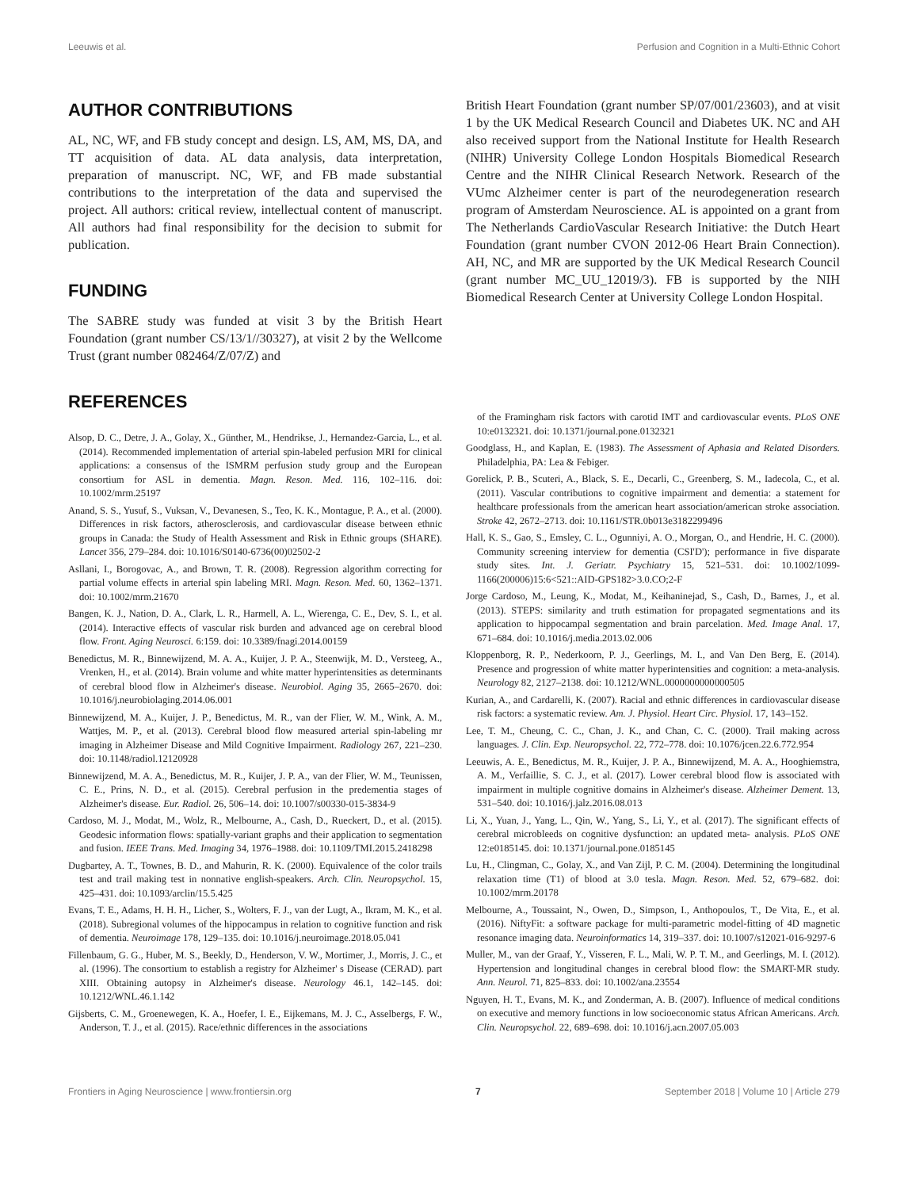Leeuwis et al. Perfusion and Cognition in a Multi-Ethnic Cohort
AUTHOR CONTRIBUTIONS
AL, NC, WF, and FB study concept and design. LS, AM, MS, DA, and TT acquisition of data. AL data analysis, data interpretation, preparation of manuscript. NC, WF, and FB made substantial contributions to the interpretation of the data and supervised the project. All authors: critical review, intellectual content of manuscript. All authors had final responsibility for the decision to submit for publication.
FUNDING
The SABRE study was funded at visit 3 by the British Heart Foundation (grant number CS/13/1//30327), at visit 2 by the Wellcome Trust (grant number 082464/Z/07/Z) and
REFERENCES
British Heart Foundation (grant number SP/07/001/23603), and at visit 1 by the UK Medical Research Council and Diabetes UK. NC and AH also received support from the National Institute for Health Research (NIHR) University College London Hospitals Biomedical Research Centre and the NIHR Clinical Research Network. Research of the VUmc Alzheimer center is part of the neurodegeneration research program of Amsterdam Neuroscience. AL is appointed on a grant from The Netherlands CardioVascular Research Initiative: the Dutch Heart Foundation (grant number CVON 2012-06 Heart Brain Connection). AH, NC, and MR are supported by the UK Medical Research Council (grant number MC_UU_12019/3). FB is supported by the NIH Biomedical Research Center at University College London Hospital.
Alsop, D. C., Detre, J. A., Golay, X., Günther, M., Hendrikse, J., Hernandez-Garcia, L., et al. (2014). Recommended implementation of arterial spin-labeled perfusion MRI for clinical applications: a consensus of the ISMRM perfusion study group and the European consortium for ASL in dementia. Magn. Reson. Med. 116, 102–116. doi: 10.1002/mrm.25197
Anand, S. S., Yusuf, S., Vuksan, V., Devanesen, S., Teo, K. K., Montague, P. A., et al. (2000). Differences in risk factors, atherosclerosis, and cardiovascular disease between ethnic groups in Canada: the Study of Health Assessment and Risk in Ethnic groups (SHARE). Lancet 356, 279–284. doi: 10.1016/S0140-6736(00)02502-2
Asllani, I., Borogovac, A., and Brown, T. R. (2008). Regression algorithm correcting for partial volume effects in arterial spin labeling MRI. Magn. Reson. Med. 60, 1362–1371. doi: 10.1002/mrm.21670
Bangen, K. J., Nation, D. A., Clark, L. R., Harmell, A. L., Wierenga, C. E., Dev, S. I., et al. (2014). Interactive effects of vascular risk burden and advanced age on cerebral blood flow. Front. Aging Neurosci. 6:159. doi: 10.3389/fnagi.2014.00159
Benedictus, M. R., Binnewijzend, M. A. A., Kuijer, J. P. A., Steenwijk, M. D., Versteeg, A., Vrenken, H., et al. (2014). Brain volume and white matter hyperintensities as determinants of cerebral blood flow in Alzheimer's disease. Neurobiol. Aging 35, 2665–2670. doi: 10.1016/j.neurobiolaging.2014.06.001
Binnewijzend, M. A., Kuijer, J. P., Benedictus, M. R., van der Flier, W. M., Wink, A. M., Wattjes, M. P., et al. (2013). Cerebral blood flow measured arterial spin-labeling mr imaging in Alzheimer Disease and Mild Cognitive Impairment. Radiology 267, 221–230. doi: 10.1148/radiol.12120928
Binnewijzend, M. A. A., Benedictus, M. R., Kuijer, J. P. A., van der Flier, W. M., Teunissen, C. E., Prins, N. D., et al. (2015). Cerebral perfusion in the predementia stages of Alzheimer's disease. Eur. Radiol. 26, 506–14. doi: 10.1007/s00330-015-3834-9
Cardoso, M. J., Modat, M., Wolz, R., Melbourne, A., Cash, D., Rueckert, D., et al. (2015). Geodesic information flows: spatially-variant graphs and their application to segmentation and fusion. IEEE Trans. Med. Imaging 34, 1976–1988. doi: 10.1109/TMI.2015.2418298
Dugbartey, A. T., Townes, B. D., and Mahurin, R. K. (2000). Equivalence of the color trails test and trail making test in nonnative english-speakers. Arch. Clin. Neuropsychol. 15, 425–431. doi: 10.1093/arclin/15.5.425
Evans, T. E., Adams, H. H. H., Licher, S., Wolters, F. J., van der Lugt, A., Ikram, M. K., et al. (2018). Subregional volumes of the hippocampus in relation to cognitive function and risk of dementia. Neuroimage 178, 129–135. doi: 10.1016/j.neuroimage.2018.05.041
Fillenbaum, G. G., Huber, M. S., Beekly, D., Henderson, V. W., Mortimer, J., Morris, J. C., et al. (1996). The consortium to establish a registry for Alzheimer' s Disease (CERAD). part XIII. Obtaining autopsy in Alzheimer's disease. Neurology 46.1, 142–145. doi: 10.1212/WNL.46.1.142
Gijsberts, C. M., Groenewegen, K. A., Hoefer, I. E., Eijkemans, M. J. C., Asselbergs, F. W., Anderson, T. J., et al. (2015). Race/ethnic differences in the associations
of the Framingham risk factors with carotid IMT and cardiovascular events. PLoS ONE 10:e0132321. doi: 10.1371/journal.pone.0132321
Goodglass, H., and Kaplan, E. (1983). The Assessment of Aphasia and Related Disorders. Philadelphia, PA: Lea & Febiger.
Gorelick, P. B., Scuteri, A., Black, S. E., Decarli, C., Greenberg, S. M., Iadecola, C., et al. (2011). Vascular contributions to cognitive impairment and dementia: a statement for healthcare professionals from the american heart association/american stroke association. Stroke 42, 2672–2713. doi: 10.1161/STR.0b013e3182299496
Hall, K. S., Gao, S., Emsley, C. L., Ogunniyi, A. O., Morgan, O., and Hendrie, H. C. (2000). Community screening interview for dementia (CSI'D'); performance in five disparate study sites. Int. J. Geriatr. Psychiatry 15, 521–531. doi: 10.1002/1099-1166(200006)15:6<521::AID-GPS182>3.0.CO;2-F
Jorge Cardoso, M., Leung, K., Modat, M., Keihaninejad, S., Cash, D., Barnes, J., et al. (2013). STEPS: similarity and truth estimation for propagated segmentations and its application to hippocampal segmentation and brain parcelation. Med. Image Anal. 17, 671–684. doi: 10.1016/j.media.2013.02.006
Kloppenborg, R. P., Nederkoorn, P. J., Geerlings, M. I., and Van Den Berg, E. (2014). Presence and progression of white matter hyperintensities and cognition: a meta-analysis. Neurology 82, 2127–2138. doi: 10.1212/WNL.0000000000000505
Kurian, A., and Cardarelli, K. (2007). Racial and ethnic differences in cardiovascular disease risk factors: a systematic review. Am. J. Physiol. Heart Circ. Physiol. 17, 143–152.
Lee, T. M., Cheung, C. C., Chan, J. K., and Chan, C. C. (2000). Trail making across languages. J. Clin. Exp. Neuropsychol. 22, 772–778. doi: 10.1076/jcen.22.6.772.954
Leeuwis, A. E., Benedictus, M. R., Kuijer, J. P. A., Binnewijzend, M. A. A., Hooghiemstra, A. M., Verfaillie, S. C. J., et al. (2017). Lower cerebral blood flow is associated with impairment in multiple cognitive domains in Alzheimer's disease. Alzheimer Dement. 13, 531–540. doi: 10.1016/j.jalz.2016.08.013
Li, X., Yuan, J., Yang, L., Qin, W., Yang, S., Li, Y., et al. (2017). The significant effects of cerebral microbleeds on cognitive dysfunction: an updated meta- analysis. PLoS ONE 12:e0185145. doi: 10.1371/journal.pone.0185145
Lu, H., Clingman, C., Golay, X., and Van Zijl, P. C. M. (2004). Determining the longitudinal relaxation time (T1) of blood at 3.0 tesla. Magn. Reson. Med. 52, 679–682. doi: 10.1002/mrm.20178
Melbourne, A., Toussaint, N., Owen, D., Simpson, I., Anthopoulos, T., De Vita, E., et al. (2016). NiftyFit: a software package for multi-parametric model-fitting of 4D magnetic resonance imaging data. Neuroinformatics 14, 319–337. doi: 10.1007/s12021-016-9297-6
Muller, M., van der Graaf, Y., Visseren, F. L., Mali, W. P. T. M., and Geerlings, M. I. (2012). Hypertension and longitudinal changes in cerebral blood flow: the SMART-MR study. Ann. Neurol. 71, 825–833. doi: 10.1002/ana.23554
Nguyen, H. T., Evans, M. K., and Zonderman, A. B. (2007). Influence of medical conditions on executive and memory functions in low socioeconomic status African Americans. Arch. Clin. Neuropsychol. 22, 689–698. doi: 10.1016/j.acn.2007.05.003
Frontiers in Aging Neuroscience | www.frontiersin.org 7 September 2018 | Volume 10 | Article 279